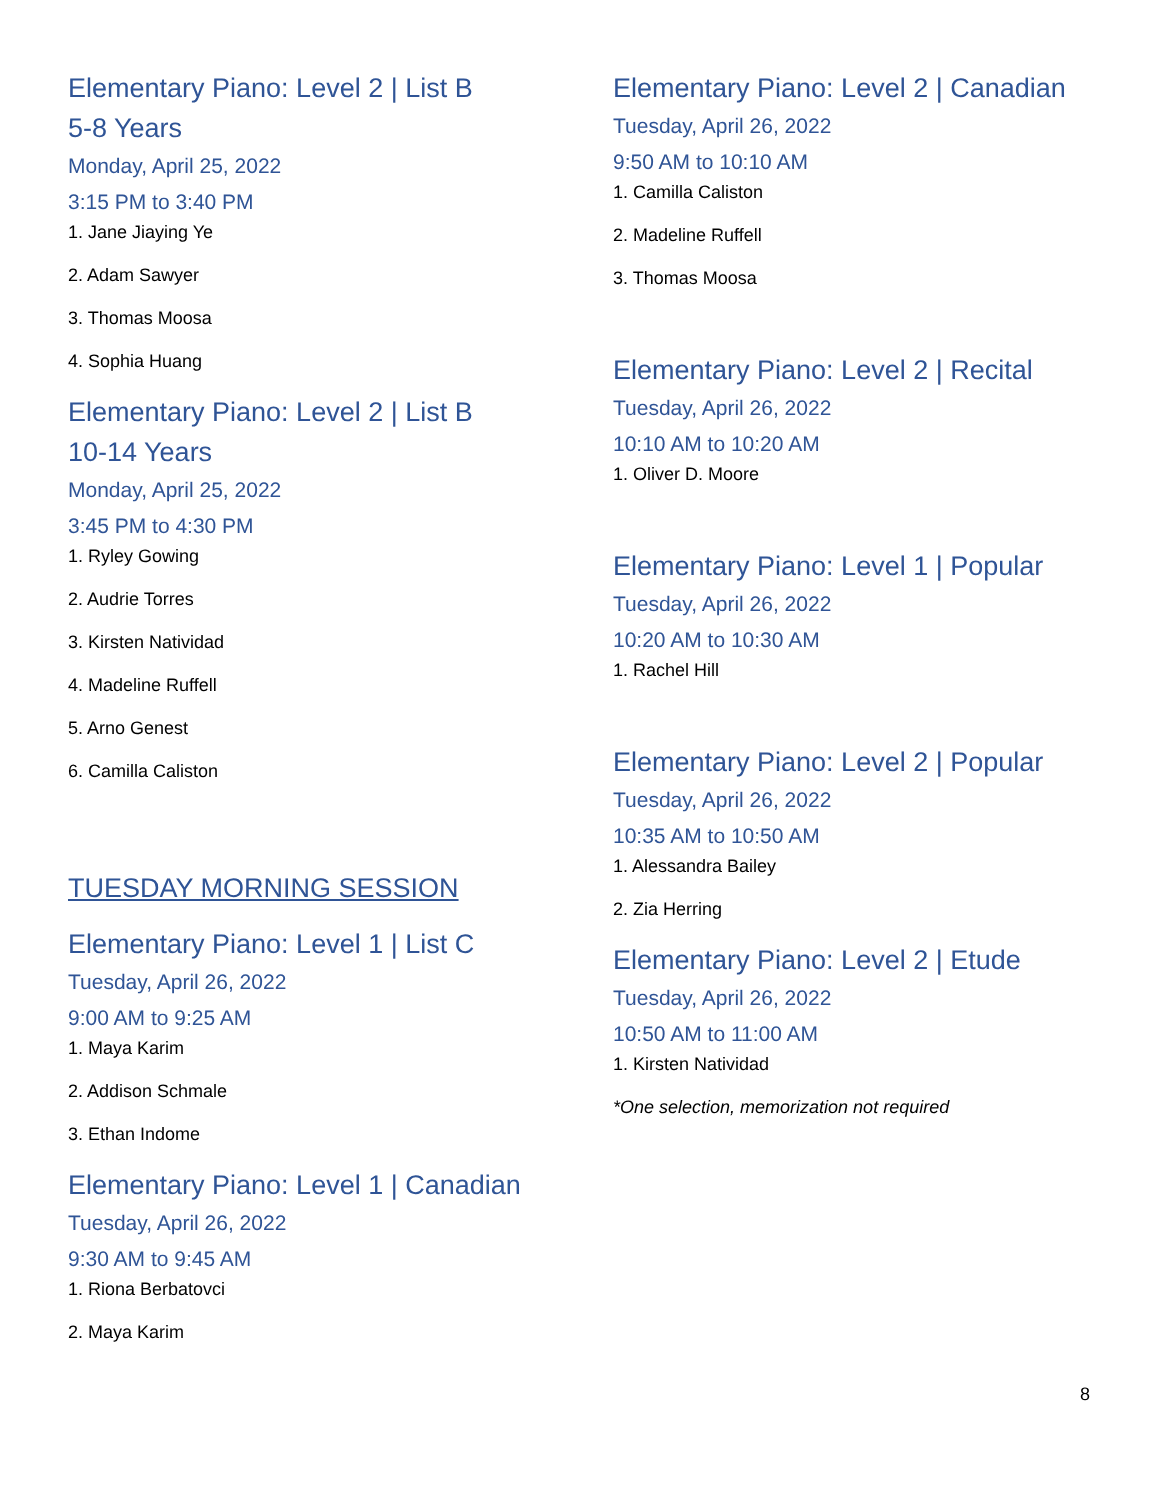Elementary Piano: Level 2 | List B
5-8 Years
Monday, April 25, 2022
3:15 PM to 3:40 PM
1. Jane Jiaying Ye
2. Adam Sawyer
3. Thomas Moosa
4. Sophia Huang
Elementary Piano: Level 2 | List B
10-14 Years
Monday, April 25, 2022
3:45 PM to 4:30 PM
1. Ryley Gowing
2. Audrie Torres
3. Kirsten Natividad
4. Madeline Ruffell
5. Arno Genest
6. Camilla Caliston
TUESDAY MORNING SESSION
Elementary Piano: Level 1 | List C
Tuesday, April 26, 2022
9:00 AM to 9:25 AM
1. Maya Karim
2. Addison Schmale
3. Ethan Indome
Elementary Piano: Level 1 | Canadian
Tuesday, April 26, 2022
9:30 AM to 9:45 AM
1. Riona Berbatovci
2. Maya Karim
Elementary Piano: Level 2 | Canadian
Tuesday, April 26, 2022
9:50 AM to 10:10 AM
1. Camilla Caliston
2. Madeline Ruffell
3. Thomas Moosa
Elementary Piano: Level 2 | Recital
Tuesday, April 26, 2022
10:10 AM to 10:20 AM
1. Oliver D. Moore
Elementary Piano: Level 1 | Popular
Tuesday, April 26, 2022
10:20 AM to 10:30 AM
1. Rachel Hill
Elementary Piano: Level 2 | Popular
Tuesday, April 26, 2022
10:35 AM to 10:50 AM
1. Alessandra Bailey
2. Zia Herring
Elementary Piano: Level 2 | Etude
Tuesday, April 26, 2022
10:50 AM to 11:00 AM
1. Kirsten Natividad
*One selection, memorization not required
8